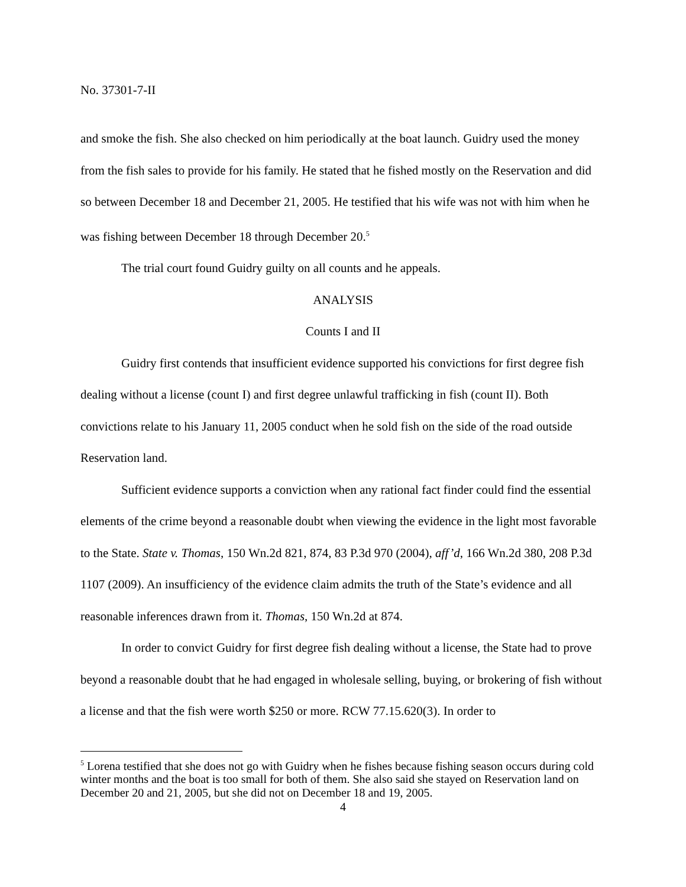No. 37301-7-II
and smoke the fish. She also checked on him periodically at the boat launch. Guidry used the money from the fish sales to provide for his family. He stated that he fished mostly on the Reservation and did so between December 18 and December 21, 2005. He testified that his wife was not with him when he was fishing between December 18 through December 20.<sup>5</sup>
The trial court found Guidry guilty on all counts and he appeals.
ANALYSIS
Counts I and II
Guidry first contends that insufficient evidence supported his convictions for first degree fish dealing without a license (count I) and first degree unlawful trafficking in fish (count II). Both convictions relate to his January 11, 2005 conduct when he sold fish on the side of the road outside Reservation land.
Sufficient evidence supports a conviction when any rational fact finder could find the essential elements of the crime beyond a reasonable doubt when viewing the evidence in the light most favorable to the State. State v. Thomas, 150 Wn.2d 821, 874, 83 P.3d 970 (2004), aff’d, 166 Wn.2d 380, 208 P.3d 1107 (2009). An insufficiency of the evidence claim admits the truth of the State’s evidence and all reasonable inferences drawn from it. Thomas, 150 Wn.2d at 874.
In order to convict Guidry for first degree fish dealing without a license, the State had to prove beyond a reasonable doubt that he had engaged in wholesale selling, buying, or brokering of fish without a license and that the fish were worth $250 or more. RCW 77.15.620(3). In order to
<sup>5</sup> Lorena testified that she does not go with Guidry when he fishes because fishing season occurs during cold winter months and the boat is too small for both of them. She also said she stayed on Reservation land on December 20 and 21, 2005, but she did not on December 18 and 19, 2005.
4